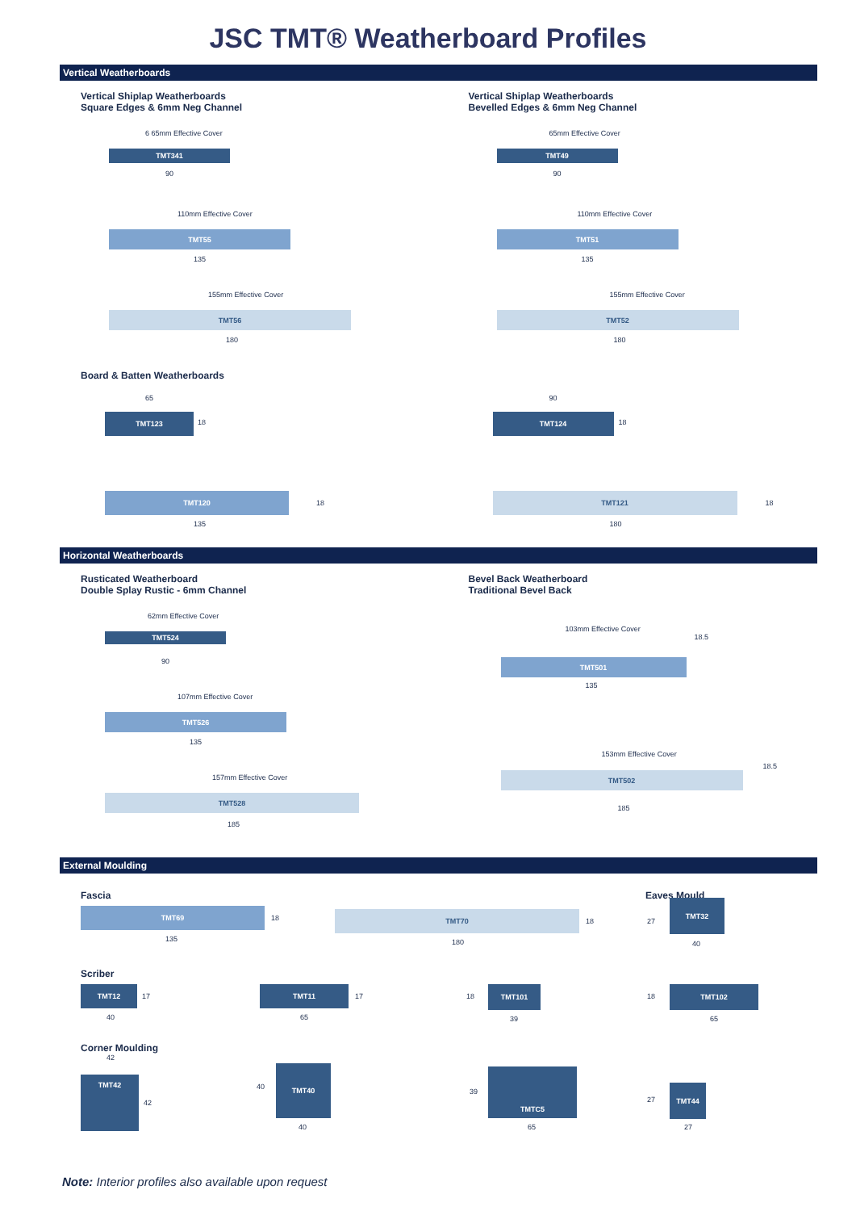JSC TMT® Weatherboard Profiles
Vertical Weatherboards
Vertical Shiplap Weatherboards
Square Edges & 6mm Neg Channel
6 65mm Effective Cover
TMT341
90
110mm Effective Cover
TMT55
135
155mm Effective Cover
TMT56
180
Board & Batten Weatherboards
65
TMT123
18
TMT120
135
18
Vertical Shiplap Weatherboards
Bevelled Edges & 6mm Neg Channel
65mm Effective Cover
TMT49
90
110mm Effective Cover
TMT51
135
155mm Effective Cover
TMT52
180
90
TMT124
18
TMT121
180
18
Horizontal Weatherboards
Rusticated Weatherboard
Double Splay Rustic - 6mm Channel
62mm Effective Cover
TMT524
90
107mm Effective Cover
TMT526
135
157mm Effective Cover
TMT528
185
Bevel Back Weatherboard
Traditional Bevel Back
103mm Effective Cover
TMT501
135
18.5
153mm Effective Cover
TMT502
185
18.5
External Moulding
Fascia Eaves Mould
TMT69
135
18
TMT70
180
18 27
TMT32
40
Scriber
TMT12
40
17
TMT11
65
17 18
TMT101
39
18
TMT102
65
Corner Moulding
42
TMT42
42
40
TMT40
40
39
TMTC5
65
27
TMT44
27
Note: Interior profiles also available upon request